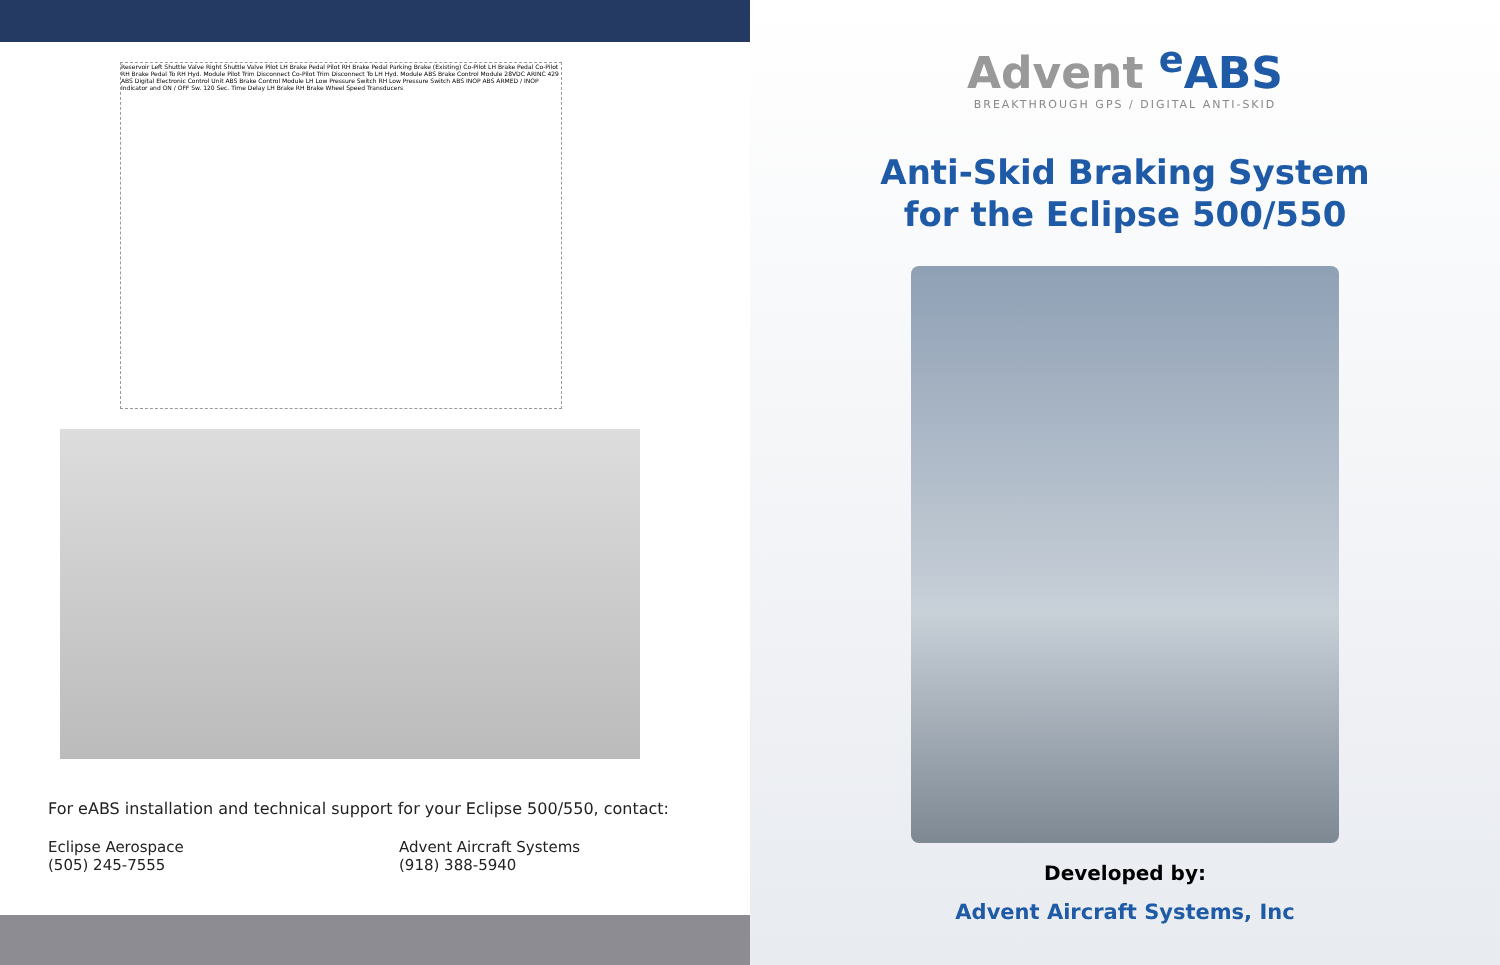Reservoir Left Shuttle Valve Right Shuttle Valve Pilot LH Brake Pedal Pilot RH Brake Pedal Parking Brake (Existing) Co-Pilot LH Brake Pedal Co-Pilot RH Brake Pedal To RH Hyd. Module Pilot Trim Disconnect Co-Pilot Trim Disconnect To LH Hyd. Module ABS Brake Control Module 28VDC ARINC 429 ABS Digital Electronic Control Unit ABS Brake Control Module LH Low Pressure Switch RH Low Pressure Switch ABS INOP ABS ARMED / INOP Indicator and ON / OFF Sw. 120 Sec. Time Delay LH Brake RH Brake Wheel Speed Transducers
For eABS installation and technical support for your Eclipse 500/550, contact:
Eclipse Aerospace
(505) 245-7555
Advent Aircraft Systems
(918) 388-5940
Advent <sup>e</sup>ABS
BREAKTHROUGH GPS / DIGITAL ANTI-SKID
Anti-Skid Braking System
for the Eclipse 500/550
Developed by:
Advent Aircraft Systems, Inc